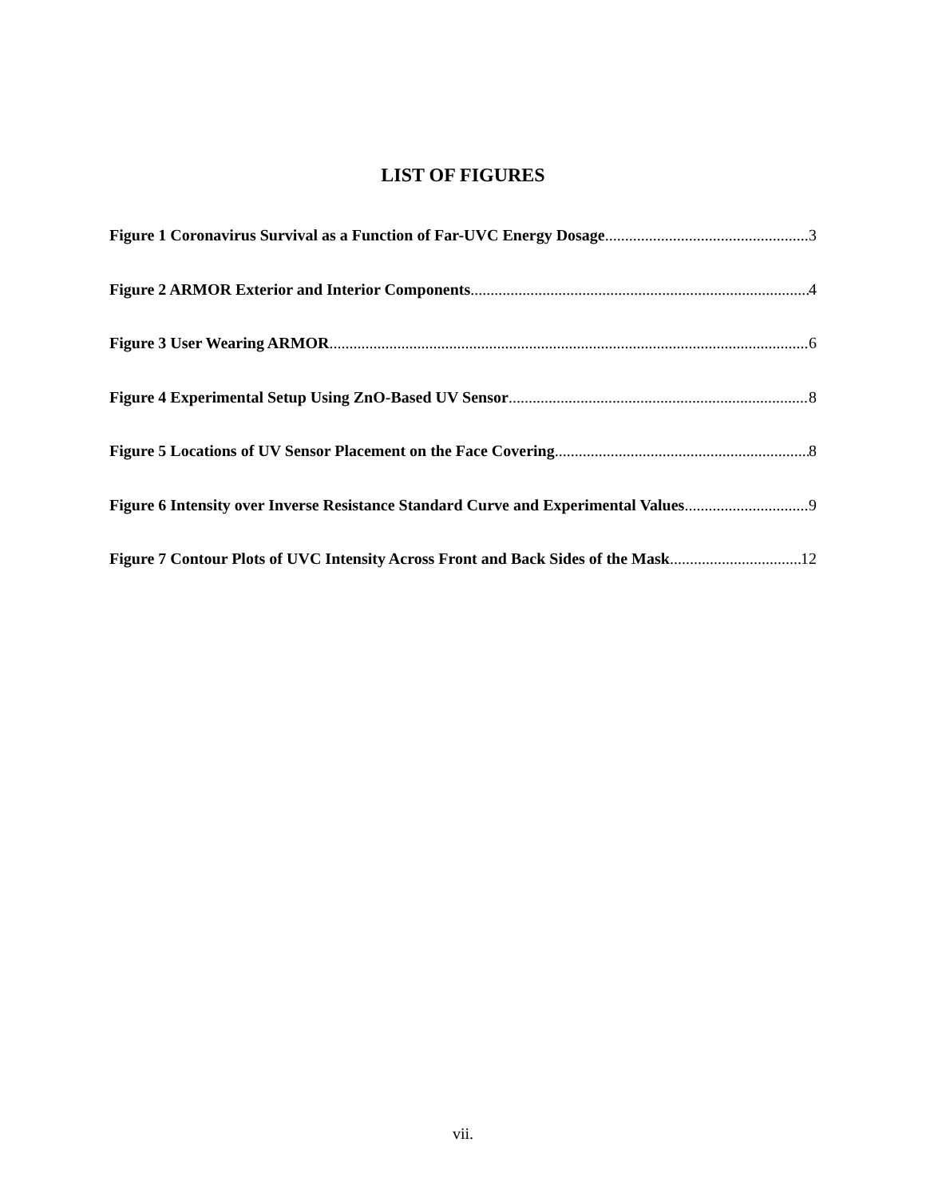LIST OF FIGURES
Figure 1 Coronavirus Survival as a Function of Far-UVC Energy Dosage 3
Figure 2 ARMOR Exterior and Interior Components 4
Figure 3 User Wearing ARMOR 6
Figure 4 Experimental Setup Using ZnO-Based UV Sensor 8
Figure 5 Locations of UV Sensor Placement on the Face Covering 8
Figure 6 Intensity over Inverse Resistance Standard Curve and Experimental Values 9
Figure 7 Contour Plots of UVC Intensity Across Front and Back Sides of the Mask 12
vii.